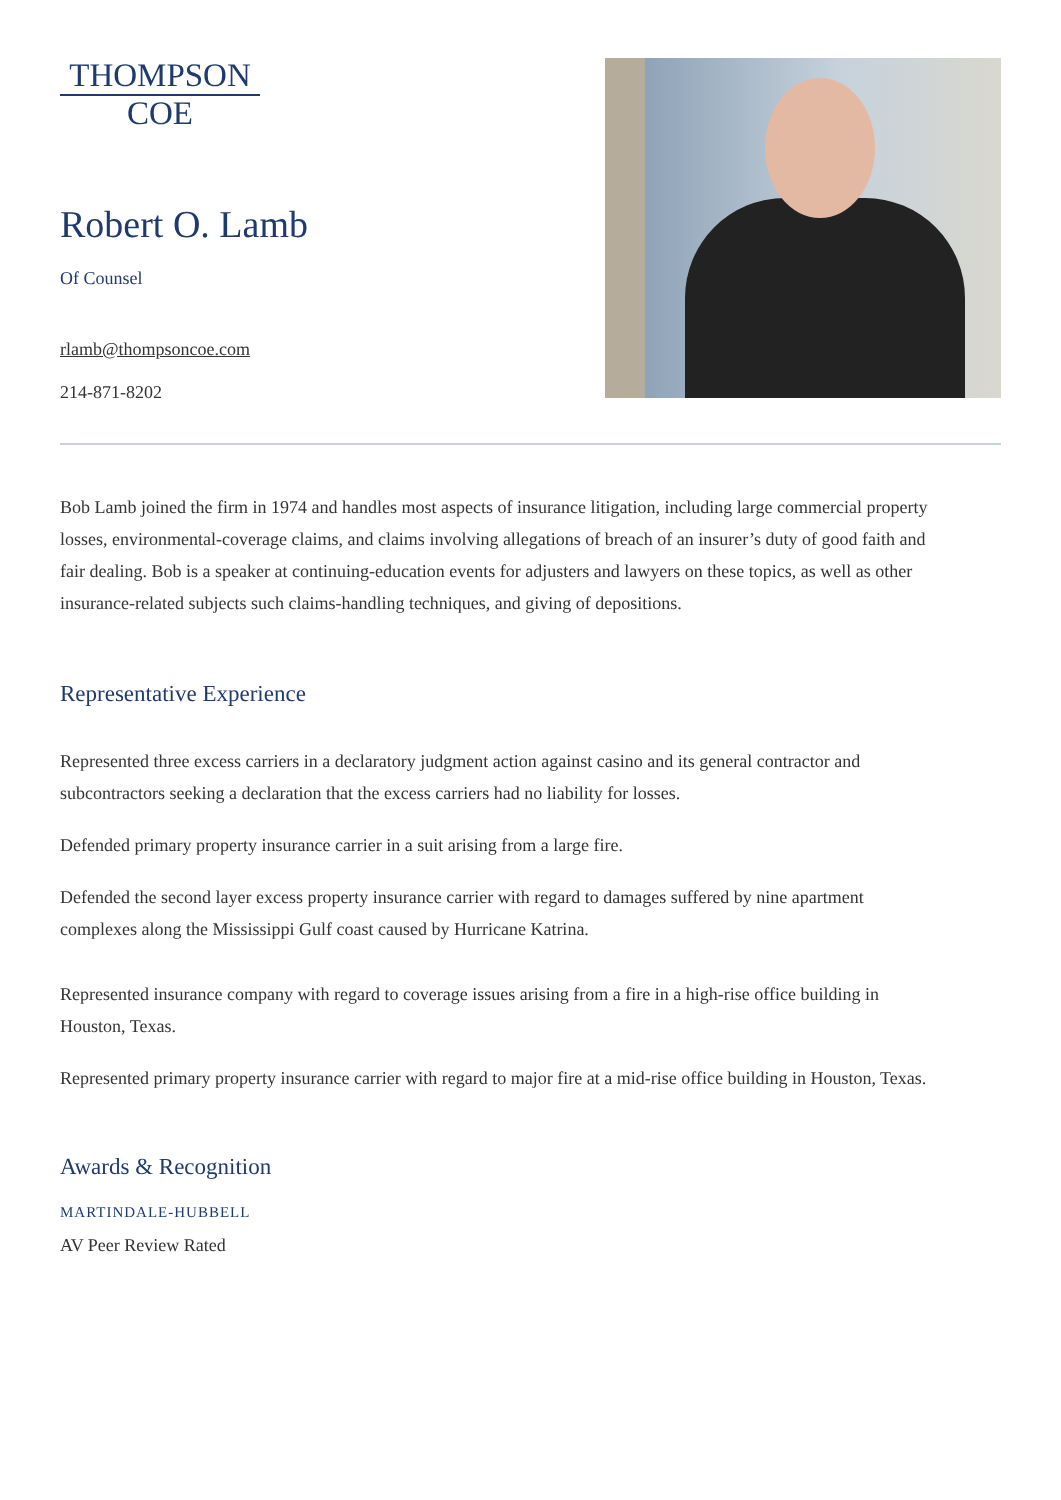THOMPSON
COE
Robert O. Lamb
Of Counsel
rlamb@thompsoncoe.com
214-871-8202
Bob Lamb joined the firm in 1974 and handles most aspects of insurance litigation, including large commercial property losses, environmental-coverage claims, and claims involving allegations of breach of an insurer’s duty of good faith and fair dealing. Bob is a speaker at continuing-education events for adjusters and lawyers on these topics, as well as other insurance-related subjects such claims-handling techniques, and giving of depositions.
Representative Experience
Represented three excess carriers in a declaratory judgment action against casino and its general contractor and subcontractors seeking a declaration that the excess carriers had no liability for losses.
Defended primary property insurance carrier in a suit arising from a large fire.
Defended the second layer excess property insurance carrier with regard to damages suffered by nine apartment complexes along the Mississippi Gulf coast caused by Hurricane Katrina.
Represented insurance company with regard to coverage issues arising from a fire in a high-rise office building in Houston, Texas.
Represented primary property insurance carrier with regard to major fire at a mid-rise office building in Houston, Texas.
Awards & Recognition
MARTINDALE-HUBBELL
AV Peer Review Rated